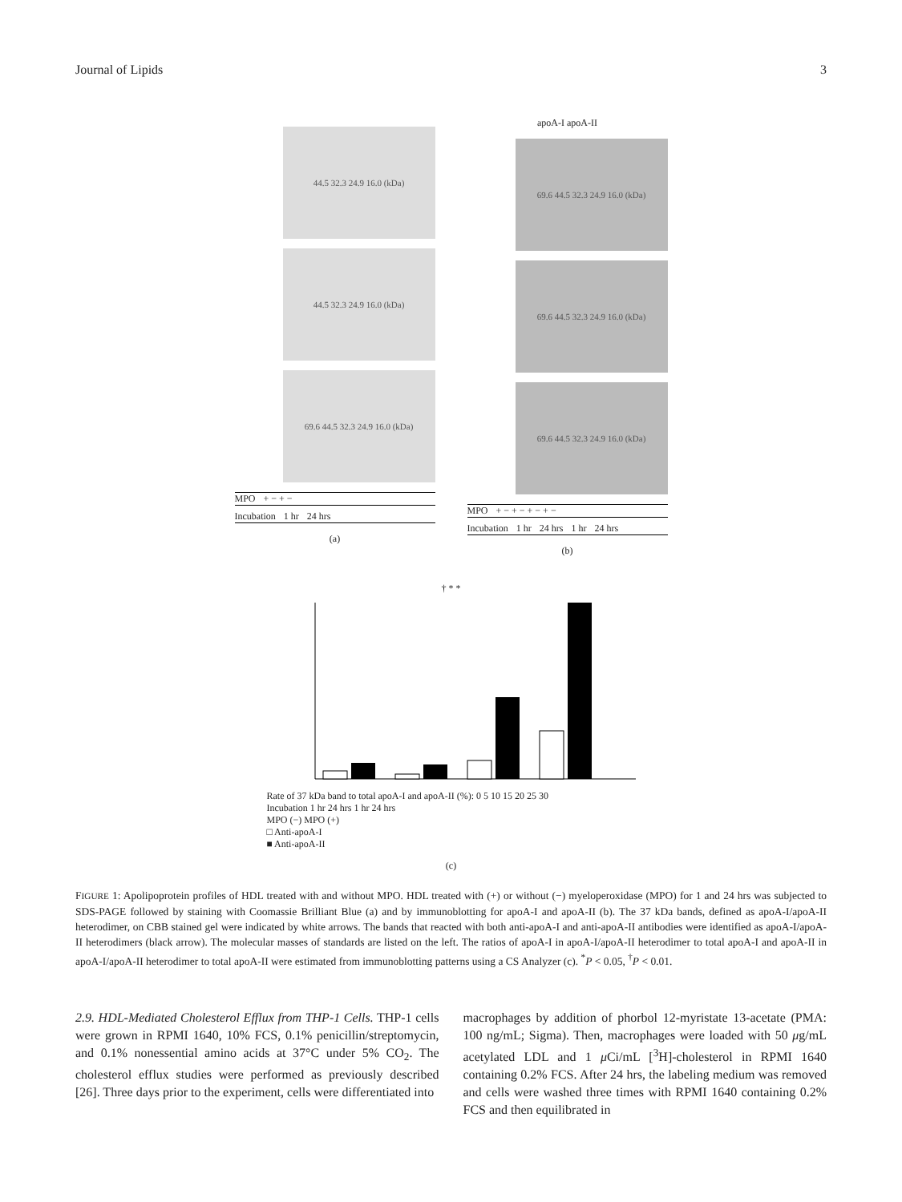Journal of Lipids 3
44.5 32.3 24.9 16.0 (kDa)
44.5 32.3 24.9 16.0 (kDa)
69.6 44.5 32.3 24.9 16.0 (kDa)
MPO + − + −
Incubation 1 hr 24 hrs
(a)
apoA-I apoA-II
69.6 44.5 32.3 24.9 16.0 (kDa)
69.6 44.5 32.3 24.9 16.0 (kDa)
69.6 44.5 32.3 24.9 16.0 (kDa)
MPO + − + − + − + −
Incubation 1 hr 24 hrs 1 hr 24 hrs
(b)
† * *
Rate of 37 kDa band to total apoA-I and apoA-II (%): 0 5 10 15 20 25 30
Incubation 1 hr 24 hrs 1 hr 24 hrs
MPO (−) MPO (+)
□ Anti-apoA-I
■ Anti-apoA-II
(c)
FIGURE 1: Apolipoprotein profiles of HDL treated with and without MPO. HDL treated with (+) or without (−) myeloperoxidase (MPO) for 1 and 24 hrs was subjected to SDS-PAGE followed by staining with Coomassie Brilliant Blue (a) and by immunoblotting for apoA-I and apoA-II (b). The 37 kDa bands, defined as apoA-I/apoA-II heterodimer, on CBB stained gel were indicated by white arrows. The bands that reacted with both anti-apoA-I and anti-apoA-II antibodies were identified as apoA-I/apoA-II heterodimers (black arrow). The molecular masses of standards are listed on the left. The ratios of apoA-I in apoA-I/apoA-II heterodimer to total apoA-I and apoA-II in apoA-I/apoA-II heterodimer to total apoA-II were estimated from immunoblotting patterns using a CS Analyzer (c). <sup>*</sup>P < 0.05, <sup>†</sup>P < 0.01.
2.9. HDL-Mediated Cholesterol Efflux from THP-1 Cells. THP-1 cells were grown in RPMI 1640, 10% FCS, 0.1% penicillin/streptomycin, and 0.1% nonessential amino acids at 37°C under 5% CO<sub>2</sub>. The cholesterol efflux studies were performed as previously described [26]. Three days prior to the experiment, cells were differentiated into
macrophages by addition of phorbol 12-myristate 13-acetate (PMA: 100 ng/mL; Sigma). Then, macrophages were loaded with 50 μg/mL acetylated LDL and 1 μ Ci/mL [<sup>3</sup>H]-cholesterol in RPMI 1640 containing 0.2% FCS. After 24 hrs, the labeling medium was removed and cells were washed three times with RPMI 1640 containing 0.2% FCS and then equilibrated in